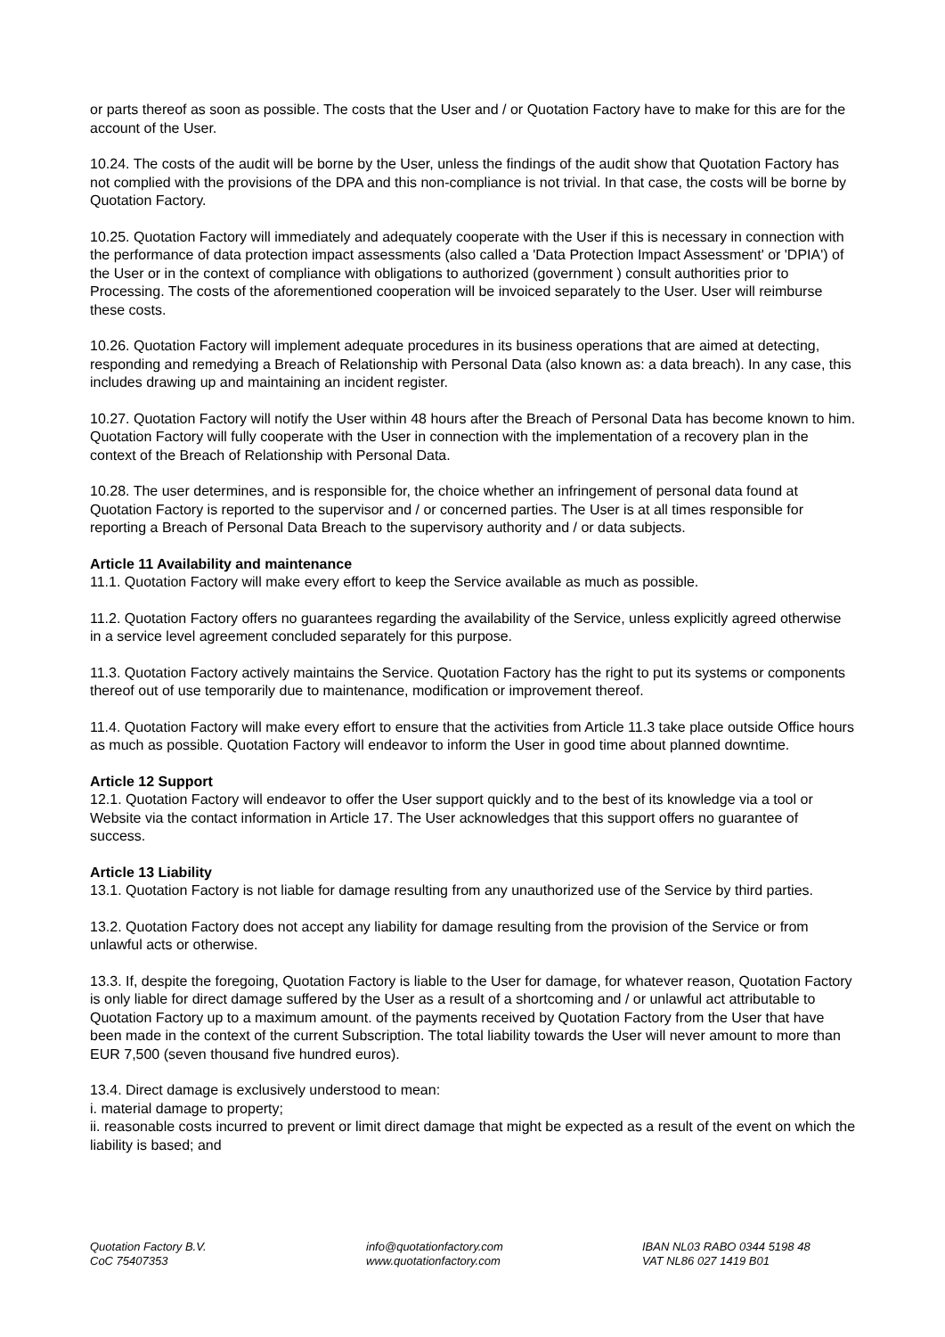or parts thereof as soon as possible. The costs that the User and / or Quotation Factory have to make for this are for the account of the User.
10.24. The costs of the audit will be borne by the User, unless the findings of the audit show that Quotation Factory has not complied with the provisions of the DPA and this non-compliance is not trivial. In that case, the costs will be borne by Quotation Factory.
10.25. Quotation Factory will immediately and adequately cooperate with the User if this is necessary in connection with the performance of data protection impact assessments (also called a 'Data Protection Impact Assessment' or 'DPIA') of the User or in the context of compliance with obligations to authorized (government ) consult authorities prior to Processing. The costs of the aforementioned cooperation will be invoiced separately to the User. User will reimburse these costs.
10.26. Quotation Factory will implement adequate procedures in its business operations that are aimed at detecting, responding and remedying a Breach of Relationship with Personal Data (also known as: a data breach). In any case, this includes drawing up and maintaining an incident register.
10.27. Quotation Factory will notify the User within 48 hours after the Breach of Personal Data has become known to him. Quotation Factory will fully cooperate with the User in connection with the implementation of a recovery plan in the context of the Breach of Relationship with Personal Data.
10.28. The user determines, and is responsible for, the choice whether an infringement of personal data found at Quotation Factory is reported to the supervisor and / or concerned parties. The User is at all times responsible for reporting a Breach of Personal Data Breach to the supervisory authority and / or data subjects.
Article 11 Availability and maintenance
11.1. Quotation Factory will make every effort to keep the Service available as much as possible.
11.2. Quotation Factory offers no guarantees regarding the availability of the Service, unless explicitly agreed otherwise in a service level agreement concluded separately for this purpose.
11.3. Quotation Factory actively maintains the Service. Quotation Factory has the right to put its systems or components thereof out of use temporarily due to maintenance, modification or improvement thereof.
11.4. Quotation Factory will make every effort to ensure that the activities from Article 11.3 take place outside Office hours as much as possible. Quotation Factory will endeavor to inform the User in good time about planned downtime.
Article 12 Support
12.1. Quotation Factory will endeavor to offer the User support quickly and to the best of its knowledge via a tool or Website via the contact information in Article 17. The User acknowledges that this support offers no guarantee of success.
Article 13 Liability
13.1. Quotation Factory is not liable for damage resulting from any unauthorized use of the Service by third parties.
13.2. Quotation Factory does not accept any liability for damage resulting from the provision of the Service or from unlawful acts or otherwise.
13.3. If, despite the foregoing, Quotation Factory is liable to the User for damage, for whatever reason, Quotation Factory is only liable for direct damage suffered by the User as a result of a shortcoming and / or unlawful act attributable to Quotation Factory up to a maximum amount. of the payments received by Quotation Factory from the User that have been made in the context of the current Subscription. The total liability towards the User will never amount to more than EUR 7,500 (seven thousand five hundred euros).
13.4. Direct damage is exclusively understood to mean:
i. material damage to property;
ii. reasonable costs incurred to prevent or limit direct damage that might be expected as a result of the event on which the liability is based; and
Quotation Factory B.V.
CoC 75407353
info@quotationfactory.com
www.quotationfactory.com
IBAN NL03 RABO 0344 5198 48
VAT NL86 027 1419 B01